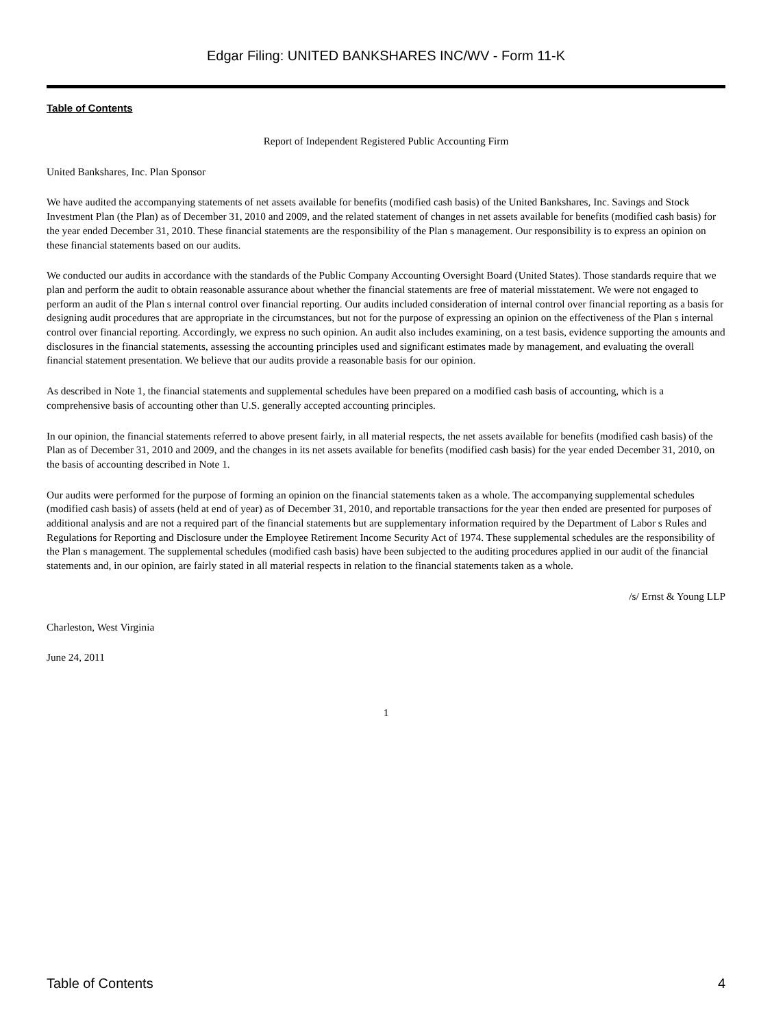Edgar Filing: UNITED BANKSHARES INC/WV - Form 11-K
Table of Contents
Report of Independent Registered Public Accounting Firm
United Bankshares, Inc. Plan Sponsor
We have audited the accompanying statements of net assets available for benefits (modified cash basis) of the United Bankshares, Inc. Savings and Stock Investment Plan (the Plan) as of December 31, 2010 and 2009, and the related statement of changes in net assets available for benefits (modified cash basis) for the year ended December 31, 2010. These financial statements are the responsibility of the Plan s management. Our responsibility is to express an opinion on these financial statements based on our audits.
We conducted our audits in accordance with the standards of the Public Company Accounting Oversight Board (United States). Those standards require that we plan and perform the audit to obtain reasonable assurance about whether the financial statements are free of material misstatement. We were not engaged to perform an audit of the Plan s internal control over financial reporting. Our audits included consideration of internal control over financial reporting as a basis for designing audit procedures that are appropriate in the circumstances, but not for the purpose of expressing an opinion on the effectiveness of the Plan s internal control over financial reporting. Accordingly, we express no such opinion. An audit also includes examining, on a test basis, evidence supporting the amounts and disclosures in the financial statements, assessing the accounting principles used and significant estimates made by management, and evaluating the overall financial statement presentation. We believe that our audits provide a reasonable basis for our opinion.
As described in Note 1, the financial statements and supplemental schedules have been prepared on a modified cash basis of accounting, which is a comprehensive basis of accounting other than U.S. generally accepted accounting principles.
In our opinion, the financial statements referred to above present fairly, in all material respects, the net assets available for benefits (modified cash basis) of the Plan as of December 31, 2010 and 2009, and the changes in its net assets available for benefits (modified cash basis) for the year ended December 31, 2010, on the basis of accounting described in Note 1.
Our audits were performed for the purpose of forming an opinion on the financial statements taken as a whole. The accompanying supplemental schedules (modified cash basis) of assets (held at end of year) as of December 31, 2010, and reportable transactions for the year then ended are presented for purposes of additional analysis and are not a required part of the financial statements but are supplementary information required by the Department of Labor s Rules and Regulations for Reporting and Disclosure under the Employee Retirement Income Security Act of 1974. These supplemental schedules are the responsibility of the Plan s management. The supplemental schedules (modified cash basis) have been subjected to the auditing procedures applied in our audit of the financial statements and, in our opinion, are fairly stated in all material respects in relation to the financial statements taken as a whole.
/s/ Ernst & Young LLP
Charleston, West Virginia
June 24, 2011
1
Table of Contents 4